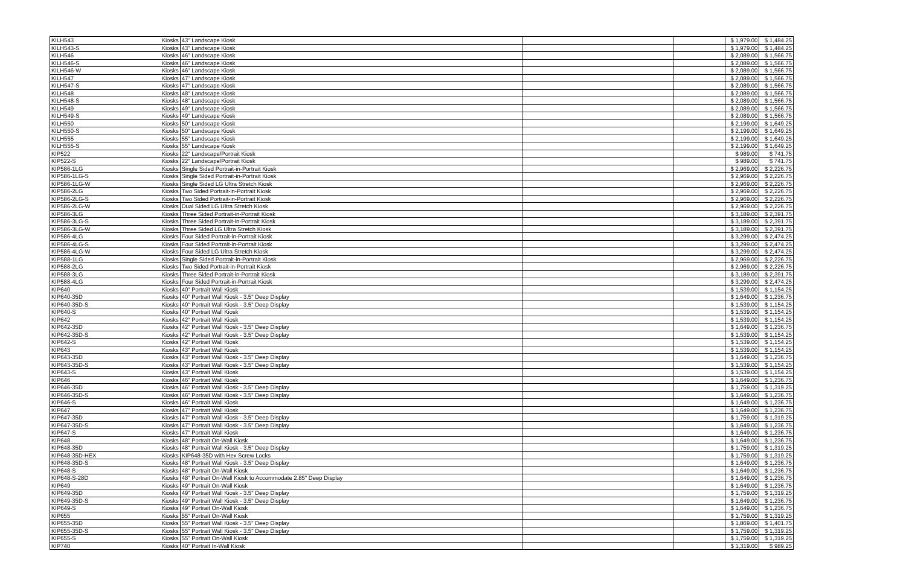| KILH543 | Kiosks | 43" Landscape Kiosk | | | $ 1,979.00 | $ 1,484.25 |
| KILH543-S | Kiosks | 43" Landscape Kiosk | | | $ 1,979.00 | $ 1,484.25 |
| KILH546 | Kiosks | 46" Landscape Kiosk | | | $ 2,089.00 | $ 1,566.75 |
| KILH546-S | Kiosks | 46" Landscape Kiosk | | | $ 2,089.00 | $ 1,566.75 |
| KILH546-W | Kiosks | 46" Landscape Kiosk | | | $ 2,089.00 | $ 1,566.75 |
| KILH547 | Kiosks | 47" Landscape Kiosk | | | $ 2,089.00 | $ 1,566.75 |
| KILH547-S | Kiosks | 47" Landscape Kiosk | | | $ 2,089.00 | $ 1,566.75 |
| KILH548 | Kiosks | 48" Landscape Kiosk | | | $ 2,089.00 | $ 1,566.75 |
| KILH548-S | Kiosks | 48" Landscape Kiosk | | | $ 2,089.00 | $ 1,566.75 |
| KILH549 | Kiosks | 49" Landscape Kiosk | | | $ 2,089.00 | $ 1,566.75 |
| KILH549-S | Kiosks | 49" Landscape Kiosk | | | $ 2,089.00 | $ 1,566.75 |
| KILH550 | Kiosks | 50" Landscape Kiosk | | | $ 2,199.00 | $ 1,649.25 |
| KILH550-S | Kiosks | 50" Landscape Kiosk | | | $ 2,199.00 | $ 1,649.25 |
| KILH555 | Kiosks | 55" Landscape Kiosk | | | $ 2,199.00 | $ 1,649.25 |
| KILH555-S | Kiosks | 55" Landscape Kiosk | | | $ 2,199.00 | $ 1,649.25 |
| KIP522 | Kiosks | 22" Landscape/Portrait Kiosk | | | $ 989.00 | $ 741.75 |
| KIP522-S | Kiosks | 22" Landscape/Portrait Kiosk | | | $ 989.00 | $ 741.75 |
| KIP586-1LG | Kiosks | Single Sided Portrait-in-Portrait Kiosk | | | $ 2,969.00 | $ 2,226.75 |
| KIP586-1LG-S | Kiosks | Single Sided Portrait-in-Portrait Kiosk | | | $ 2,969.00 | $ 2,226.75 |
| KIP586-1LG-W | Kiosks | Single Sided LG Ultra Stretch Kiosk | | | $ 2,969.00 | $ 2,226.75 |
| KIP586-2LG | Kiosks | Two Sided Portrait-in-Portrait Kiosk | | | $ 2,969.00 | $ 2,226.75 |
| KIP586-2LG-S | Kiosks | Two Sided Portrait-in-Portrait Kiosk | | | $ 2,969.00 | $ 2,226.75 |
| KIP586-2LG-W | Kiosks | Dual Sided LG Ultra Stretch Kiosk | | | $ 2,969.00 | $ 2,226.75 |
| KIP586-3LG | Kiosks | Three Sided Portrait-in-Portrait Kiosk | | | $ 3,189.00 | $ 2,391.75 |
| KIP586-3LG-S | Kiosks | Three Sided Portrait-in-Portrait Kiosk | | | $ 3,189.00 | $ 2,391.75 |
| KIP586-3LG-W | Kiosks | Three Sided LG Ultra Stretch Kiosk | | | $ 3,189.00 | $ 2,391.75 |
| KIP586-4LG | Kiosks | Four Sided Portrait-in-Portrait Kiosk | | | $ 3,299.00 | $ 2,474.25 |
| KIP586-4LG-S | Kiosks | Four Sided Portrait-in-Portrait Kiosk | | | $ 3,299.00 | $ 2,474.25 |
| KIP586-4LG-W | Kiosks | Four Sided LG Ultra Stretch Kiosk | | | $ 3,299.00 | $ 2,474.25 |
| KIP588-1LG | Kiosks | Single Sided Portrait-in-Portrait Kiosk | | | $ 2,969.00 | $ 2,226.75 |
| KIP588-2LG | Kiosks | Two Sided Portrait-in-Portrait Kiosk | | | $ 2,969.00 | $ 2,226.75 |
| KIP588-3LG | Kiosks | Three Sided Portrait-in-Portrait Kiosk | | | $ 3,189.00 | $ 2,391.75 |
| KIP588-4LG | Kiosks | Four Sided Portrait-in-Portrait Kiosk | | | $ 3,299.00 | $ 2,474.25 |
| KIP640 | Kiosks | 40" Portrait Wall Kiosk | | | $ 1,539.00 | $ 1,154.25 |
| KIP640-35D | Kiosks | 40" Portrait Wall Kiosk - 3.5" Deep Display | | | $ 1,649.00 | $ 1,236.75 |
| KIP640-35D-S | Kiosks | 40" Portrait Wall Kiosk - 3.5" Deep Display | | | $ 1,539.00 | $ 1,154.25 |
| KIP640-S | Kiosks | 40" Portrait Wall Kiosk | | | $ 1,539.00 | $ 1,154.25 |
| KIP642 | Kiosks | 42" Portrait Wall Kiosk | | | $ 1,539.00 | $ 1,154.25 |
| KIP642-35D | Kiosks | 42" Portrait Wall Kiosk - 3.5" Deep Display | | | $ 1,649.00 | $ 1,236.75 |
| KIP642-35D-S | Kiosks | 42" Portrait Wall Kiosk - 3.5" Deep Display | | | $ 1,539.00 | $ 1,154.25 |
| KIP642-S | Kiosks | 42" Portrait Wall Kiosk | | | $ 1,539.00 | $ 1,154.25 |
| KIP643 | Kiosks | 43" Portrait Wall Kiosk | | | $ 1,539.00 | $ 1,154.25 |
| KIP643-35D | Kiosks | 43" Portrait Wall Kiosk - 3.5" Deep Display | | | $ 1,649.00 | $ 1,236.75 |
| KIP643-35D-S | Kiosks | 43" Portrait Wall Kiosk - 3.5" Deep Display | | | $ 1,539.00 | $ 1,154.25 |
| KIP643-S | Kiosks | 43" Portrait Wall Kiosk | | | $ 1,539.00 | $ 1,154.25 |
| KIP646 | Kiosks | 46" Portrait Wall Kiosk | | | $ 1,649.00 | $ 1,236.75 |
| KIP646-35D | Kiosks | 46" Portrait Wall Kiosk - 3.5" Deep Display | | | $ 1,759.00 | $ 1,319.25 |
| KIP646-35D-S | Kiosks | 46" Portrait Wall Kiosk - 3.5" Deep Display | | | $ 1,649.00 | $ 1,236.75 |
| KIP646-S | Kiosks | 46" Portrait Wall Kiosk | | | $ 1,649.00 | $ 1,236.75 |
| KIP647 | Kiosks | 47" Portrait Wall Kiosk | | | $ 1,649.00 | $ 1,236.75 |
| KIP647-35D | Kiosks | 47" Portrait Wall Kiosk - 3.5" Deep Display | | | $ 1,759.00 | $ 1,319.25 |
| KIP647-35D-S | Kiosks | 47" Portrait Wall Kiosk - 3.5" Deep Display | | | $ 1,649.00 | $ 1,236.75 |
| KIP647-S | Kiosks | 47" Portrait Wall Kiosk | | | $ 1,649.00 | $ 1,236.75 |
| KIP648 | Kiosks | 48" Portrait On-Wall Kiosk | | | $ 1,649.00 | $ 1,236.75 |
| KIP648-35D | Kiosks | 48" Portrait Wall Kiosk - 3.5" Deep Display | | | $ 1,759.00 | $ 1,319.25 |
| KIP648-35D-HEX | Kiosks | KIP648-35D with Hex Screw Locks | | | $ 1,759.00 | $ 1,319.25 |
| KIP648-35D-S | Kiosks | 48" Portrait Wall Kiosk - 3.5" Deep Display | | | $ 1,649.00 | $ 1,236.75 |
| KIP648-S | Kiosks | 48" Portrait On-Wall Kiosk | | | $ 1,649.00 | $ 1,236.75 |
| KIP648-S-28D | Kiosks | 48" Portrait On-Wall Kiosk to Accommodate 2.85" Deep Display | | | $ 1,649.00 | $ 1,236.75 |
| KIP649 | Kiosks | 49" Portrait On-Wall Kiosk | | | $ 1,649.00 | $ 1,236.75 |
| KIP649-35D | Kiosks | 49" Portrait Wall Kiosk - 3.5" Deep Display | | | $ 1,759.00 | $ 1,319.25 |
| KIP649-35D-S | Kiosks | 49" Portrait Wall Kiosk - 3.5" Deep Display | | | $ 1,649.00 | $ 1,236.75 |
| KIP649-S | Kiosks | 49" Portrait On-Wall Kiosk | | | $ 1,649.00 | $ 1,236.75 |
| KIP655 | Kiosks | 55" Portrait On-Wall Kiosk | | | $ 1,759.00 | $ 1,319.25 |
| KIP655-35D | Kiosks | 55" Portrait Wall Kiosk - 3.5" Deep Display | | | $ 1,869.00 | $ 1,401.75 |
| KIP655-35D-S | Kiosks | 55" Portrait Wall Kiosk - 3.5" Deep Display | | | $ 1,759.00 | $ 1,319.25 |
| KIP655-S | Kiosks | 55" Portrait On-Wall Kiosk | | | $ 1,759.00 | $ 1,319.25 |
| KIP740 | Kiosks | 40" Portrait In-Wall Kiosk | | | $ 1,319.00 | $ 989.25 |